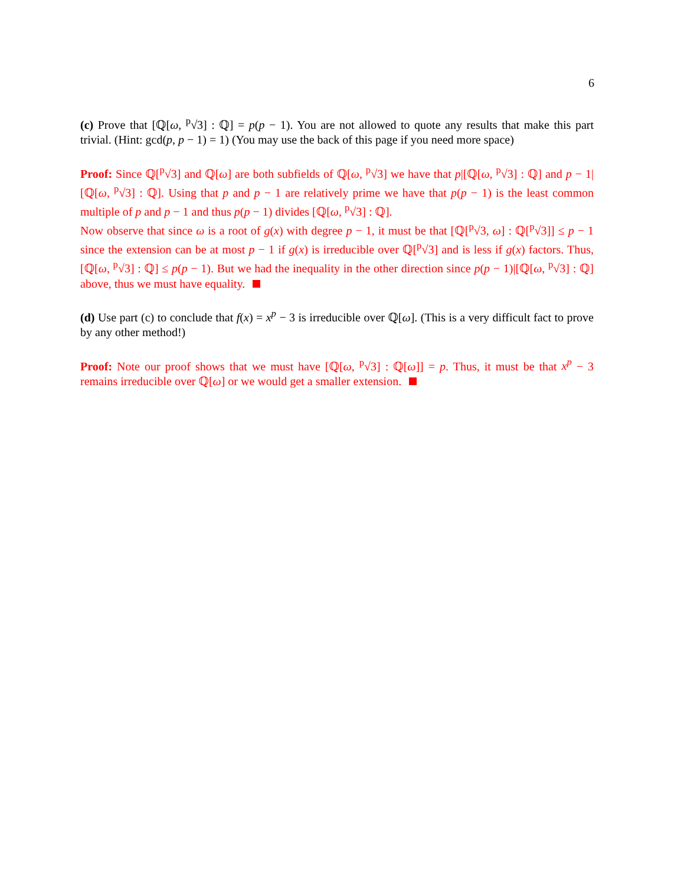6
(c) Prove that [ℚ[ω, <sup>p</sup>√3] : ℚ] = p(p − 1). You are not allowed to quote any results that make this part trivial. (Hint: gcd(p, p − 1) = 1) (You may use the back of this page if you need more space)
Proof: Since ℚ[<sup>p</sup>√3] and ℚ[ω] are both subfields of ℚ[ω, <sup>p</sup>√3] we have that p|[ℚ[ω, <sup>p</sup>√3] : ℚ] and p − 1|[ℚ[ω, <sup>p</sup>√3] : ℚ]. Using that p and p − 1 are relatively prime we have that p(p − 1) is the least common multiple of p and p − 1 and thus p(p − 1) divides [ℚ[ω, <sup>p</sup>√3] : ℚ].
Now observe that since ω is a root of g(x) with degree p − 1, it must be that [ℚ[<sup>p</sup>√3, ω] : ℚ[<sup>p</sup>√3]] ≤ p − 1 since the extension can be at most p − 1 if g(x) is irreducible over ℚ[<sup>p</sup>√3] and is less if g(x) factors. Thus, [ℚ[ω, <sup>p</sup>√3] : ℚ] ≤ p(p − 1). But we had the inequality in the other direction since p(p − 1)|[ℚ[ω, <sup>p</sup>√3] : ℚ] above, thus we must have equality.
(d) Use part (c) to conclude that f(x) = x<sup>p</sup> − 3 is irreducible over ℚ[ω]. (This is a very difficult fact to prove by any other method!)
Proof: Note our proof shows that we must have [ℚ[ω, <sup>p</sup>√3] : ℚ[ω]] = p. Thus, it must be that x<sup>p</sup> − 3 remains irreducible over ℚ[ω] or we would get a smaller extension.